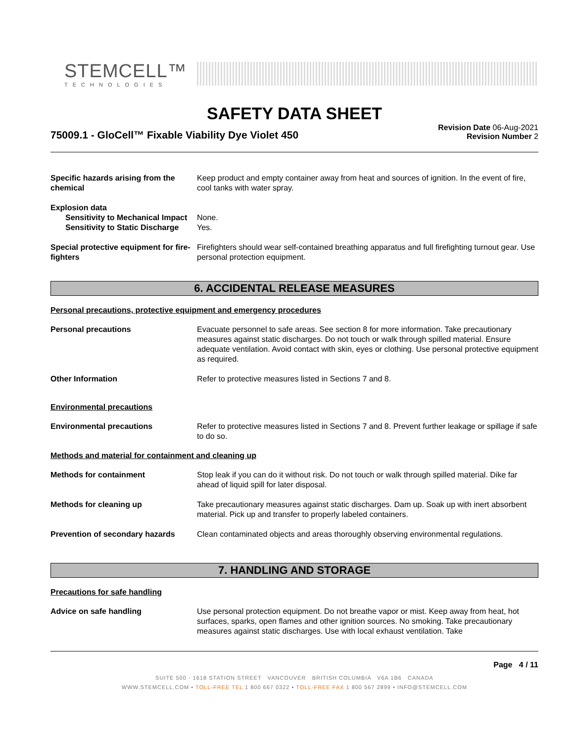STEMCELL™
TECHNOLOGIES
SAFETY DATA SHEET
75009.1 - GloCell™ Fixable Viability Dye Violet 450
Revision Date 06-Aug-2021
Revision Number 2
Specific hazards arising from the chemical
Keep product and empty container away from heat and sources of ignition. In the event of fire, cool tanks with water spray.
Explosion data
Sensitivity to Mechanical Impact None.
Sensitivity to Static Discharge Yes.
Special protective equipment for fire-fighters
Firefighters should wear self-contained breathing apparatus and full firefighting turnout gear. Use personal protection equipment.
6. ACCIDENTAL RELEASE MEASURES
Personal precautions, protective equipment and emergency procedures
Personal precautions Evacuate personnel to safe areas. See section 8 for more information. Take precautionary measures against static discharges. Do not touch or walk through spilled material. Ensure adequate ventilation. Avoid contact with skin, eyes or clothing. Use personal protective equipment as required.
Other Information Refer to protective measures listed in Sections 7 and 8.
Environmental precautions
Environmental precautions Refer to protective measures listed in Sections 7 and 8. Prevent further leakage or spillage if safe to do so.
Methods and material for containment and cleaning up
Methods for containment Stop leak if you can do it without risk. Do not touch or walk through spilled material. Dike far ahead of liquid spill for later disposal.
Methods for cleaning up Take precautionary measures against static discharges. Dam up. Soak up with inert absorbent material. Pick up and transfer to properly labeled containers.
Prevention of secondary hazards
Clean contaminated objects and areas thoroughly observing environmental regulations.
7. HANDLING AND STORAGE
Precautions for safe handling
Advice on safe handling Use personal protection equipment. Do not breathe vapor or mist. Keep away from heat, hot surfaces, sparks, open flames and other ignition sources. No smoking. Take precautionary measures against static discharges. Use with local exhaust ventilation. Take
Page 4 / 11
SUITE 500 - 1618 STATION STREET VANCOUVER BRITISH COLUMBIA V6A 1B6 CANADA
WWW.STEMCELL.COM • TOLL-FREE TEL 1 800 667 0322 • TOLL-FREE FAX 1 800 567 2899 • INFO@STEMCELL.COM